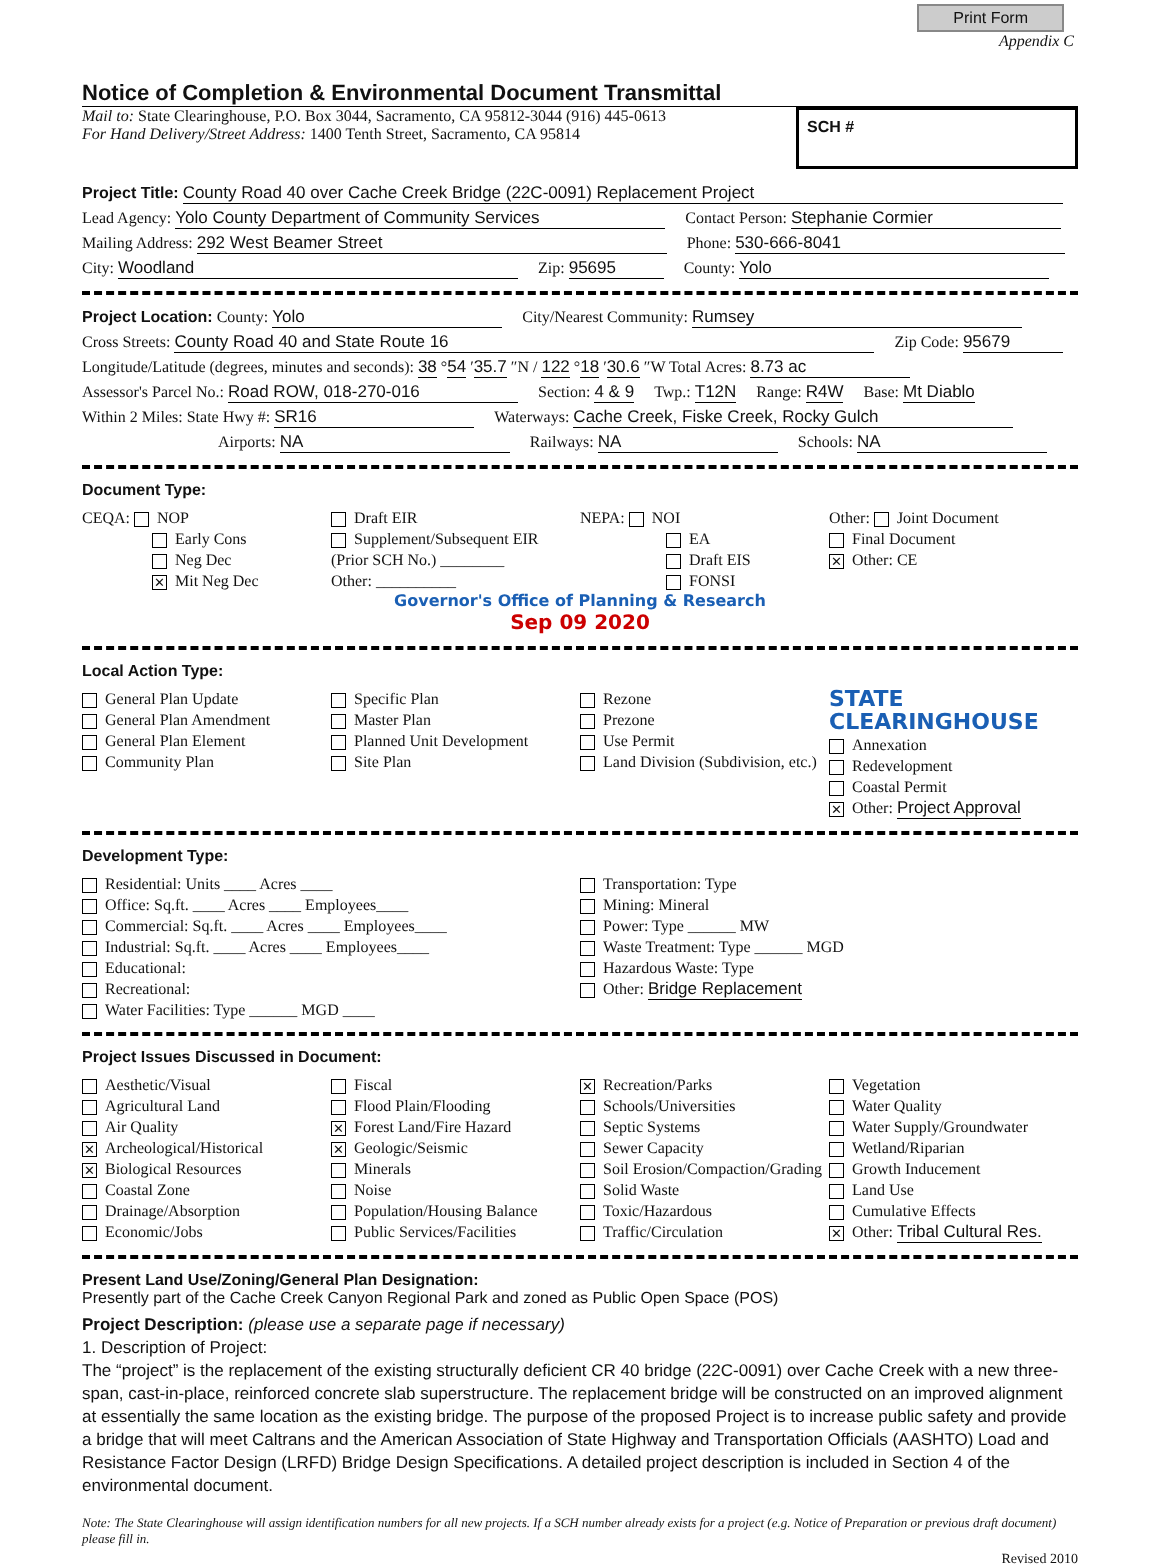Print Form
Appendix C
Notice of Completion & Environmental Document Transmittal
Mail to: State Clearinghouse, P.O. Box 3044, Sacramento, CA 95812-3044 (916) 445-0613
For Hand Delivery/Street Address: 1400 Tenth Street, Sacramento, CA 95814
SCH #
Project Title: County Road 40 over Cache Creek Bridge (22C-0091) Replacement Project
Lead Agency: Yolo County Department of Community Services Contact Person: Stephanie Cormier
Mailing Address: 292 West Beamer Street Phone: 530-666-8041
City: Woodland Zip: 95695 County: Yolo
Project Location: County: Yolo City/Nearest Community: Rumsey
Cross Streets: County Road 40 and State Route 16 Zip Code: 95679
Longitude/Latitude (degrees, minutes and seconds): 38 °54 ′35.7 ″N / 122 °18 ′30.6 ″W Total Acres: 8.73 ac
Assessor's Parcel No.: Road ROW, 018-270-016 Section: 4 & 9 Twp.: T12N Range: R4W Base: Mt Diablo
Within 2 Miles: State Hwy #: SR16 Waterways: Cache Creek, Fiske Creek, Rocky Gulch
Airports: NA Railways: NA Schools: NA
Document Type:
CEQA: NOP
Early Cons
Neg Dec
✕ Mit Neg Dec
Draft EIR
Supplement/Subsequent EIR
(Prior SCH No.) ________
Other: __________
NEPA: NOI
EA
Draft EIS
FONSI
Other: Joint Document
Final Document
✕ Other: CE
Governor's Office of Planning & Research
Sep 09 2020
Local Action Type:
General Plan Update
General Plan Amendment
General Plan Element
Community Plan
Specific Plan
Master Plan
Planned Unit Development
Site Plan
Rezone
Prezone
Use Permit
Land Division (Subdivision, etc.)
STATE CLEARINGHOUSE
Annexation
Redevelopment
Coastal Permit
✕ Other: Project Approval
Development Type:
Residential: Units ____ Acres ____
Office: Sq.ft. ____ Acres ____ Employees____
Commercial: Sq.ft. ____ Acres ____ Employees____
Industrial: Sq.ft. ____ Acres ____ Employees____
Educational:
Recreational:
Water Facilities: Type ______ MGD ____
Transportation: Type
Mining: Mineral
Power: Type ______ MW
Waste Treatment: Type ______ MGD
Hazardous Waste: Type
Other: Bridge Replacement
Project Issues Discussed in Document:
Aesthetic/Visual
Agricultural Land
Air Quality
✕ Archeological/Historical
✕ Biological Resources
Coastal Zone
Drainage/Absorption
Economic/Jobs
Fiscal
Flood Plain/Flooding
✕ Forest Land/Fire Hazard
✕ Geologic/Seismic
Minerals
Noise
Population/Housing Balance
Public Services/Facilities
✕ Recreation/Parks
Schools/Universities
Septic Systems
Sewer Capacity
Soil Erosion/Compaction/Grading
Solid Waste
Toxic/Hazardous
Traffic/Circulation
Vegetation
Water Quality
Water Supply/Groundwater
Wetland/Riparian
Growth Inducement
Land Use
Cumulative Effects
✕ Other: Tribal Cultural Res.
Present Land Use/Zoning/General Plan Designation:
Presently part of the Cache Creek Canyon Regional Park and zoned as Public Open Space (POS)
Project Description: (please use a separate page if necessary)
1. Description of Project:
The “project” is the replacement of the existing structurally deficient CR 40 bridge (22C-0091) over Cache Creek with a new three-span, cast-in-place, reinforced concrete slab superstructure. The replacement bridge will be constructed on an improved alignment at essentially the same location as the existing bridge. The purpose of the proposed Project is to increase public safety and provide a bridge that will meet Caltrans and the American Association of State Highway and Transportation Officials (AASHTO) Load and Resistance Factor Design (LRFD) Bridge Design Specifications. A detailed project description is included in Section 4 of the environmental document.
Note: The State Clearinghouse will assign identification numbers for all new projects. If a SCH number already exists for a project (e.g. Notice of Preparation or previous draft document) please fill in.
Revised 2010